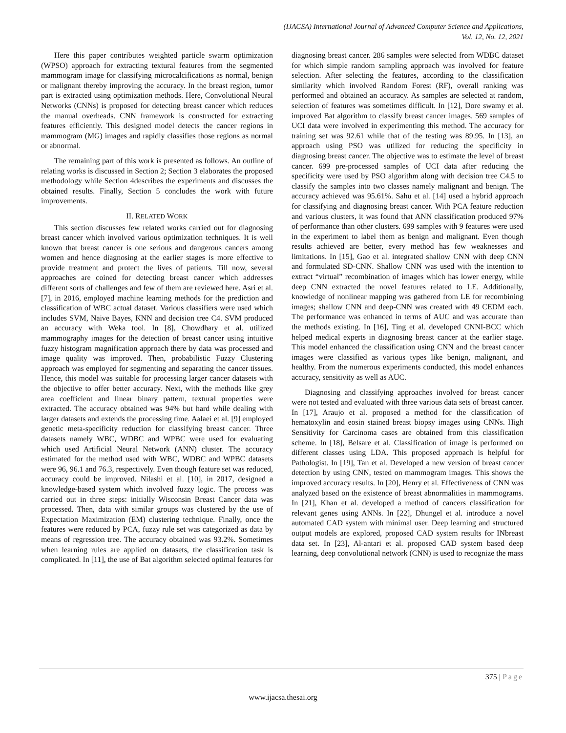(IJACSA) International Journal of Advanced Computer Science and Applications,
Vol. 12, No. 12, 2021
Here this paper contributes weighted particle swarm optimization (WPSO) approach for extracting textural features from the segmented mammogram image for classifying microcalcifications as normal, benign or malignant thereby improving the accuracy. In the breast region, tumor part is extracted using optimization methods. Here, Convolutional Neural Networks (CNNs) is proposed for detecting breast cancer which reduces the manual overheads. CNN framework is constructed for extracting features efficiently. This designed model detects the cancer regions in mammogram (MG) images and rapidly classifies those regions as normal or abnormal.
The remaining part of this work is presented as follows. An outline of relating works is discussed in Section 2; Section 3 elaborates the proposed methodology while Section 4describes the experiments and discusses the obtained results. Finally, Section 5 concludes the work with future improvements.
II. RELATED WORK
This section discusses few related works carried out for diagnosing breast cancer which involved various optimization techniques. It is well known that breast cancer is one serious and dangerous cancers among women and hence diagnosing at the earlier stages is more effective to provide treatment and protect the lives of patients. Till now, several approaches are coined for detecting breast cancer which addresses different sorts of challenges and few of them are reviewed here. Asri et al. [7], in 2016, employed machine learning methods for the prediction and classification of WBC actual dataset. Various classifiers were used which includes SVM, Naive Bayes, KNN and decision tree C4. SVM produced an accuracy with Weka tool. In [8], Chowdhary et al. utilized mammography images for the detection of breast cancer using intuitive fuzzy histogram magnification approach there by data was processed and image quality was improved. Then, probabilistic Fuzzy Clustering approach was employed for segmenting and separating the cancer tissues. Hence, this model was suitable for processing larger cancer datasets with the objective to offer better accuracy. Next, with the methods like grey area coefficient and linear binary pattern, textural properties were extracted. The accuracy obtained was 94% but hard while dealing with larger datasets and extends the processing time. Aalaei et al. [9] employed genetic meta-specificity reduction for classifying breast cancer. Three datasets namely WBC, WDBC and WPBC were used for evaluating which used Artificial Neural Network (ANN) cluster. The accuracy estimated for the method used with WBC, WDBC and WPBC datasets were 96, 96.1 and 76.3, respectively. Even though feature set was reduced, accuracy could be improved. Nilashi et al. [10], in 2017, designed a knowledge-based system which involved fuzzy logic. The process was carried out in three steps: initially Wisconsin Breast Cancer data was processed. Then, data with similar groups was clustered by the use of Expectation Maximization (EM) clustering technique. Finally, once the features were reduced by PCA, fuzzy rule set was categorized as data by means of regression tree. The accuracy obtained was 93.2%. Sometimes when learning rules are applied on datasets, the classification task is complicated. In [11], the use of Bat algorithm selected optimal features for
diagnosing breast cancer. 286 samples were selected from WDBC dataset for which simple random sampling approach was involved for feature selection. After selecting the features, according to the classification similarity which involved Random Forest (RF), overall ranking was performed and obtained an accuracy. As samples are selected at random, selection of features was sometimes difficult. In [12], Dore swamy et al. improved Bat algorithm to classify breast cancer images. 569 samples of UCI data were involved in experimenting this method. The accuracy for training set was 92.61 while that of the testing was 89.95. In [13], an approach using PSO was utilized for reducing the specificity in diagnosing breast cancer. The objective was to estimate the level of breast cancer. 699 pre-processed samples of UCI data after reducing the specificity were used by PSO algorithm along with decision tree C4.5 to classify the samples into two classes namely malignant and benign. The accuracy achieved was 95.61%. Sahu et al. [14] used a hybrid approach for classifying and diagnosing breast cancer. With PCA feature reduction and various clusters, it was found that ANN classification produced 97% of performance than other clusters. 699 samples with 9 features were used in the experiment to label them as benign and malignant. Even though results achieved are better, every method has few weaknesses and limitations. In [15], Gao et al. integrated shallow CNN with deep CNN and formulated SD-CNN. Shallow CNN was used with the intention to extract “virtual” recombination of images which has lower energy, while deep CNN extracted the novel features related to LE. Additionally, knowledge of nonlinear mapping was gathered from LE for recombining images; shallow CNN and deep-CNN was created with 49 CEDM each. The performance was enhanced in terms of AUC and was accurate than the methods existing. In [16], Ting et al. developed CNNI-BCC which helped medical experts in diagnosing breast cancer at the earlier stage. This model enhanced the classification using CNN and the breast cancer images were classified as various types like benign, malignant, and healthy. From the numerous experiments conducted, this model enhances accuracy, sensitivity as well as AUC.
Diagnosing and classifying approaches involved for breast cancer were not tested and evaluated with three various data sets of breast cancer. In [17], Araujo et al. proposed a method for the classification of hematoxylin and eosin stained breast biopsy images using CNNs. High Sensitivity for Carcinoma cases are obtained from this classification scheme. In [18], Belsare et al. Classification of image is performed on different classes using LDA. This proposed approach is helpful for Pathologist. In [19], Tan et al. Developed a new version of breast cancer detection by using CNN, tested on mammogram images. This shows the improved accuracy results. In [20], Henry et al. Effectiveness of CNN was analyzed based on the existence of breast abnormalities in mammograms. In [21], Khan et al. developed a method of cancers classification for relevant genes using ANNs. In [22], Dhungel et al. introduce a novel automated CAD system with minimal user. Deep learning and structured output models are explored, proposed CAD system results for INbreast data set. In [23], Al-antari et al. proposed CAD system based deep learning, deep convolutional network (CNN) is used to recognize the mass
375 | Page
www.ijacsa.thesai.org